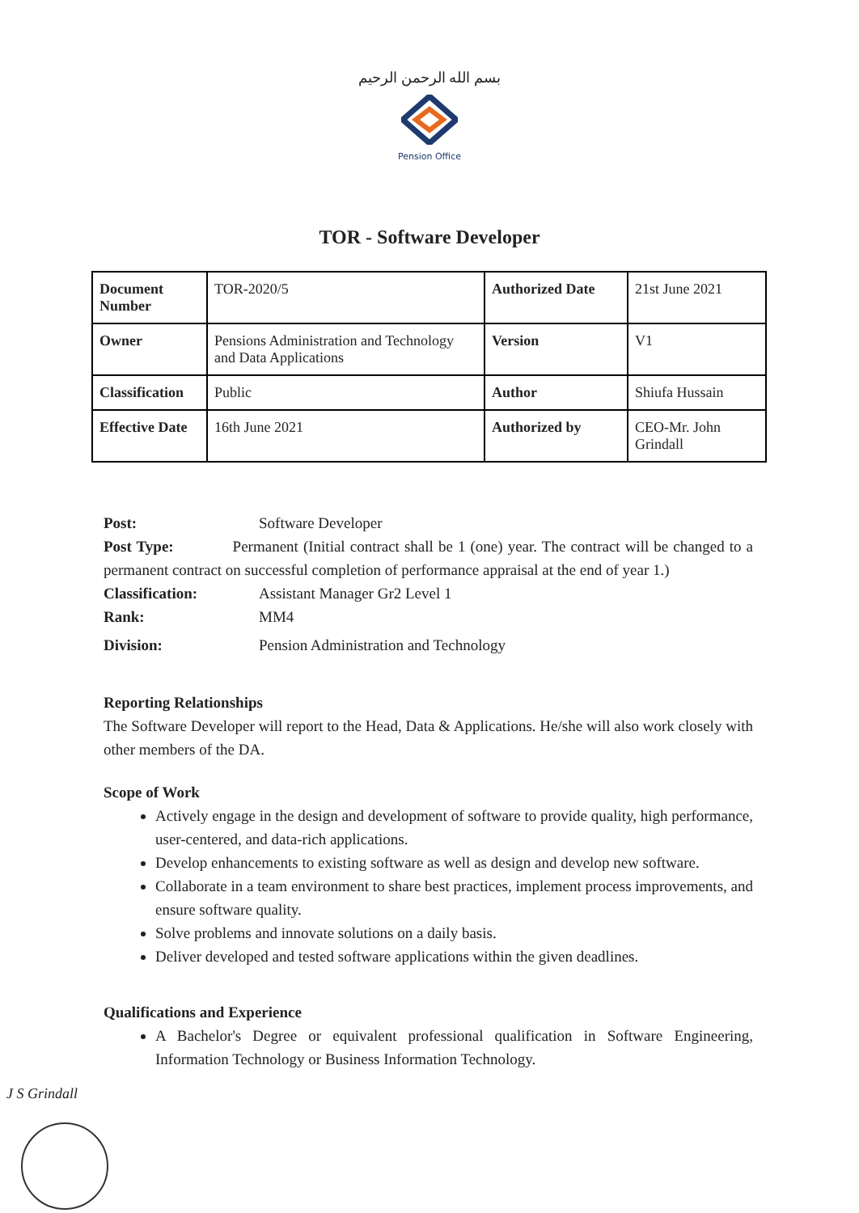بسم الله الرحمن الرحيم
Pension Office
TOR - Software Developer
| Document Number | TOR-2020/5 | Authorized Date | 21st June 2021 |
| Owner | Pensions Administration and Technology and Data Applications | Version | V1 |
| Classification | Public | Author | Shiufa Hussain |
| Effective Date | 16th June 2021 | Authorized by | CEO-Mr. John Grindall |
Post: Software Developer
Post Type: Permanent (Initial contract shall be 1 (one) year. The contract will be changed to a permanent contract on successful completion of performance appraisal at the end of year 1.)
Classification: Assistant Manager Gr2 Level 1
Rank: MM4
Division: Pension Administration and Technology
Reporting Relationships
The Software Developer will report to the Head, Data & Applications. He/she will also work closely with other members of the DA.
Scope of Work
Actively engage in the design and development of software to provide quality, high performance, user-centered, and data-rich applications.
Develop enhancements to existing software as well as design and develop new software.
Collaborate in a team environment to share best practices, implement process improvements, and ensure software quality.
Solve problems and innovate solutions on a daily basis.
Deliver developed and tested software applications within the given deadlines.
Qualifications and Experience
A Bachelor's Degree or equivalent professional qualification in Software Engineering, Information Technology or Business Information Technology.
J S Grindall